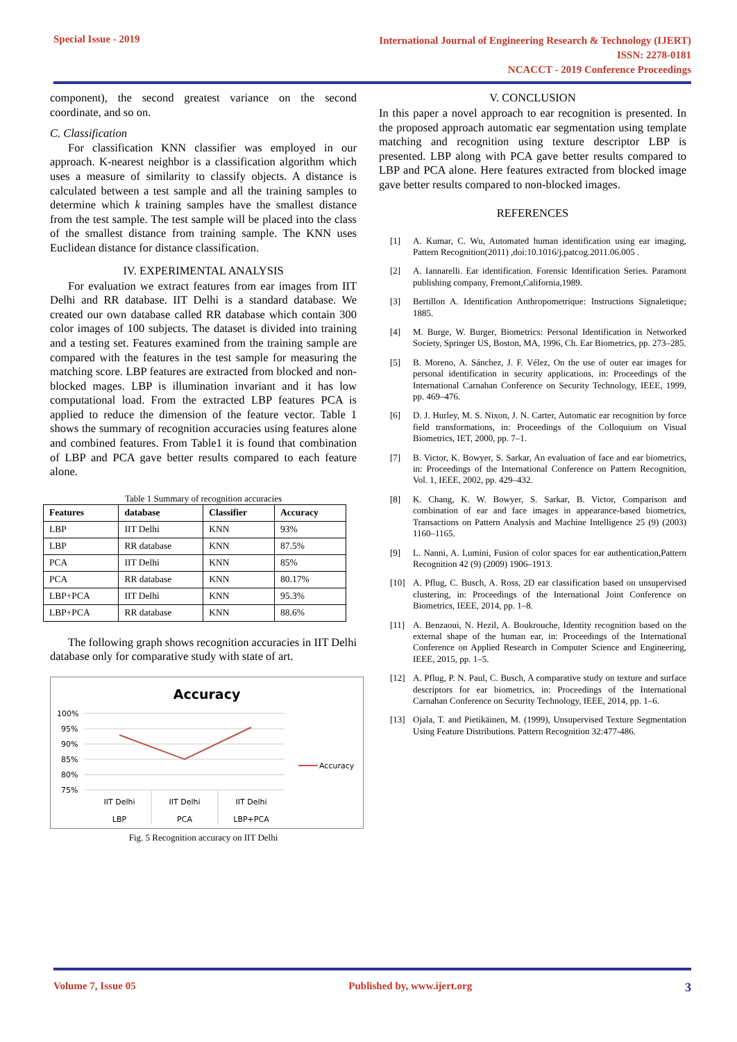Special Issue - 2019
International Journal of Engineering Research & Technology (IJERT)
ISSN: 2278-0181
NCACCT - 2019 Conference Proceedings
component), the second greatest variance on the second coordinate, and so on.
C. Classification
For classification KNN classifier was employed in our approach. K-nearest neighbor is a classification algorithm which uses a measure of similarity to classify objects. A distance is calculated between a test sample and all the training samples to determine which k training samples have the smallest distance from the test sample. The test sample will be placed into the class of the smallest distance from training sample. The KNN uses Euclidean distance for distance classification.
IV. EXPERIMENTAL ANALYSIS
For evaluation we extract features from ear images from IIT Delhi and RR database. IIT Delhi is a standard database. We created our own database called RR database which contain 300 color images of 100 subjects. The dataset is divided into training and a testing set. Features examined from the training sample are compared with the features in the test sample for measuring the matching score. LBP features are extracted from blocked and non-blocked mages. LBP is illumination invariant and it has low computational load. From the extracted LBP features PCA is applied to reduce the dimension of the feature vector. Table 1 shows the summary of recognition accuracies using features alone and combined features. From Table1 it is found that combination of LBP and PCA gave better results compared to each feature alone.
Table 1 Summary of recognition accuracies
| Features | database | Classifier | Accuracy |
| --- | --- | --- | --- |
| LBP | IIT Delhi | KNN | 93% |
| LBP | RR database | KNN | 87.5% |
| PCA | IIT Delhi | KNN | 85% |
| PCA | RR database | KNN | 80.17% |
| LBP+PCA | IIT Delhi | KNN | 95.3% |
| LBP+PCA | RR database | KNN | 88.6% |
The following graph shows recognition accuracies in IIT Delhi database only for comparative study with state of art.
Accuracy
100%
95%
90%
85%
80%
75%
IIT Delhi
LBP
IIT Delhi
PCA
IIT Delhi
LBP+PCA
Accuracy
Fig. 5 Recognition accuracy on IIT Delhi
V. CONCLUSION
In this paper a novel approach to ear recognition is presented. In the proposed approach automatic ear segmentation using template matching and recognition using texture descriptor LBP is presented. LBP along with PCA gave better results compared to LBP and PCA alone. Here features extracted from blocked image gave better results compared to non-blocked images.
REFERENCES
[1] A. Kumar, C. Wu, Automated human identification using ear imaging, Pattern Recognition(2011) ,doi:10.1016/j.patcog.2011.06.005 .
[2] A. Iannarelli. Ear identification. Forensic Identification Series. Paramont publishing company, Fremont,California,1989.
[3] Bertillon A. Identification Anthropometrique: Instructions Signaletique; 1885.
[4] M. Burge, W. Burger, Biometrics: Personal Identification in Networked Society, Springer US, Boston, MA, 1996, Ch. Ear Biometrics, pp. 273–285.
[5] B. Moreno, A. Sánchez, J. F. Vélez, On the use of outer ear images for personal identification in security applications, in: Proceedings of the International Carnahan Conference on Security Technology, IEEE, 1999, pp. 469–476.
[6] D. J. Hurley, M. S. Nixon, J. N. Carter, Automatic ear recognition by force field transformations, in: Proceedings of the Colloquium on Visual Biometrics, IET, 2000, pp. 7–1.
[7] B. Victor, K. Bowyer, S. Sarkar, An evaluation of face and ear biometrics, in: Proceedings of the International Conference on Pattern Recognition, Vol. 1, IEEE, 2002, pp. 429–432.
[8] K. Chang, K. W. Bowyer, S. Sarkar, B. Victor, Comparison and combination of ear and face images in appearance-based biometrics, Transactions on Pattern Analysis and Machine Intelligence 25 (9) (2003) 1160–1165.
[9] L. Nanni, A. Lumini, Fusion of color spaces for ear authentication,Pattern Recognition 42 (9) (2009) 1906–1913.
[10] A. Pflug, C. Busch, A. Ross, 2D ear classification based on unsupervised clustering, in: Proceedings of the International Joint Conference on Biometrics, IEEE, 2014, pp. 1–8.
[11] A. Benzaoui, N. Hezil, A. Boukrouche, Identity recognition based on the external shape of the human ear, in: Proceedings of the International Conference on Applied Research in Computer Science and Engineering, IEEE, 2015, pp. 1–5.
[12] A. Pflug, P. N. Paul, C. Busch, A comparative study on texture and surface descriptors for ear biometrics, in: Proceedings of the International Carnahan Conference on Security Technology, IEEE, 2014, pp. 1–6.
[13] Ojala, T. and Pietikäinen, M. (1999), Unsupervised Texture Segmentation Using Feature Distributions. Pattern Recognition 32:477-486.
Volume 7, Issue 05 Published by, www.ijert.org 3